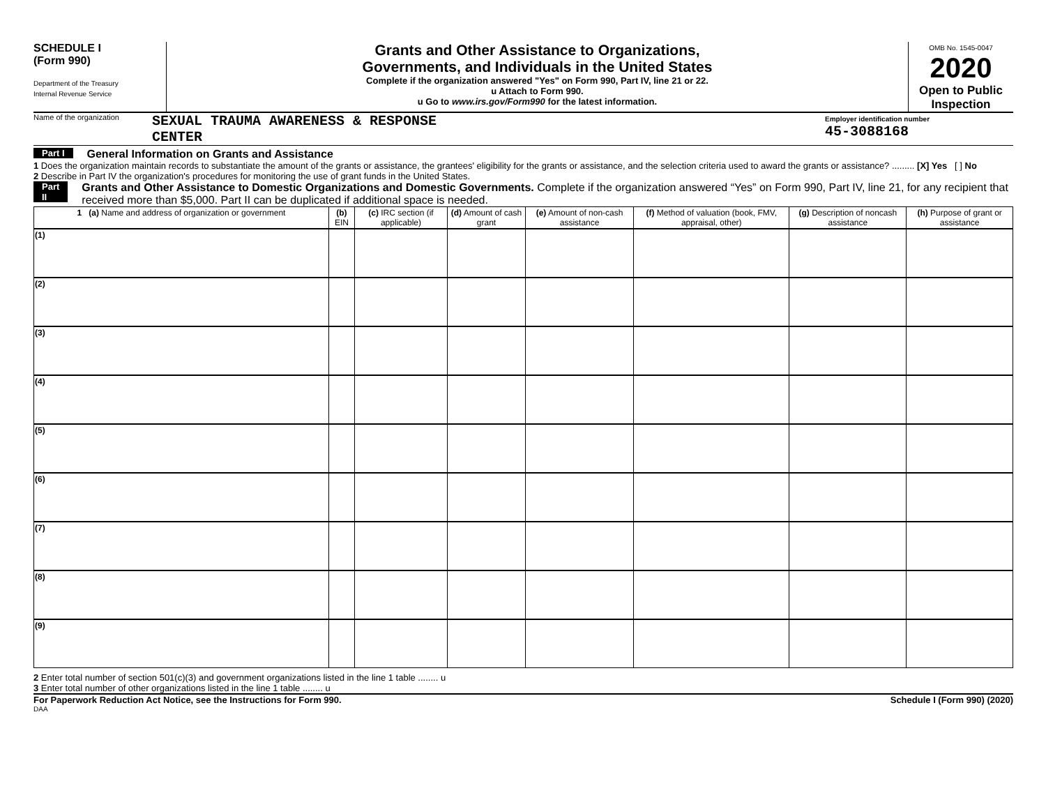SCHEDULE I
(Form 990)
Department of the Treasury
Internal Revenue Service
Grants and Other Assistance to Organizations,
Governments, and Individuals in the United States
Complete if the organization answered "Yes" on Form 990, Part IV, line 21 or 22.
u Attach to Form 990.
u Go to www.irs.gov/Form990 for the latest information.
OMB No. 1545-0047
2020
Open to Public Inspection
Name of the organization
SEXUAL TRAUMA AWARENESS & RESPONSE
CENTER
Employer identification number
45-3088168
Part I General Information on Grants and Assistance
1 Does the organization maintain records to substantiate the amount of the grants or assistance, the grantees' eligibility for the grants or assistance, and the selection criteria used to award the grants or assistance? ......... [X] Yes [ ] No
2 Describe in Part IV the organization's procedures for monitoring the use of grant funds in the United States.
Part II Grants and Other Assistance to Domestic Organizations and Domestic Governments. Complete if the organization answered “Yes” on Form 990, Part IV, line 21, for any recipient that received more than $5,000. Part II can be duplicated if additional space is needed.
| 1 (a) Name and address of organization or government | (b) EIN | (c) IRC section (if applicable) | (d) Amount of cash grant | (e) Amount of non-cash assistance | (f) Method of valuation (book, FMV, appraisal, other) | (g) Description of noncash assistance | (h) Purpose of grant or assistance |
| --- | --- | --- | --- | --- | --- | --- | --- |
| (1) | | | | | | | |
| (2) | | | | | | | |
| (3) | | | | | | | |
| (4) | | | | | | | |
| (5) | | | | | | | |
| (6) | | | | | | | |
| (7) | | | | | | | |
| (8) | | | | | | | |
| (9) | | | | | | | |
2 Enter total number of section 501(c)(3) and government organizations listed in the line 1 table ........ u
3 Enter total number of other organizations listed in the line 1 table ........ u
For Paperwork Reduction Act Notice, see the Instructions for Form 990. Schedule I (Form 990) (2020)
DAA